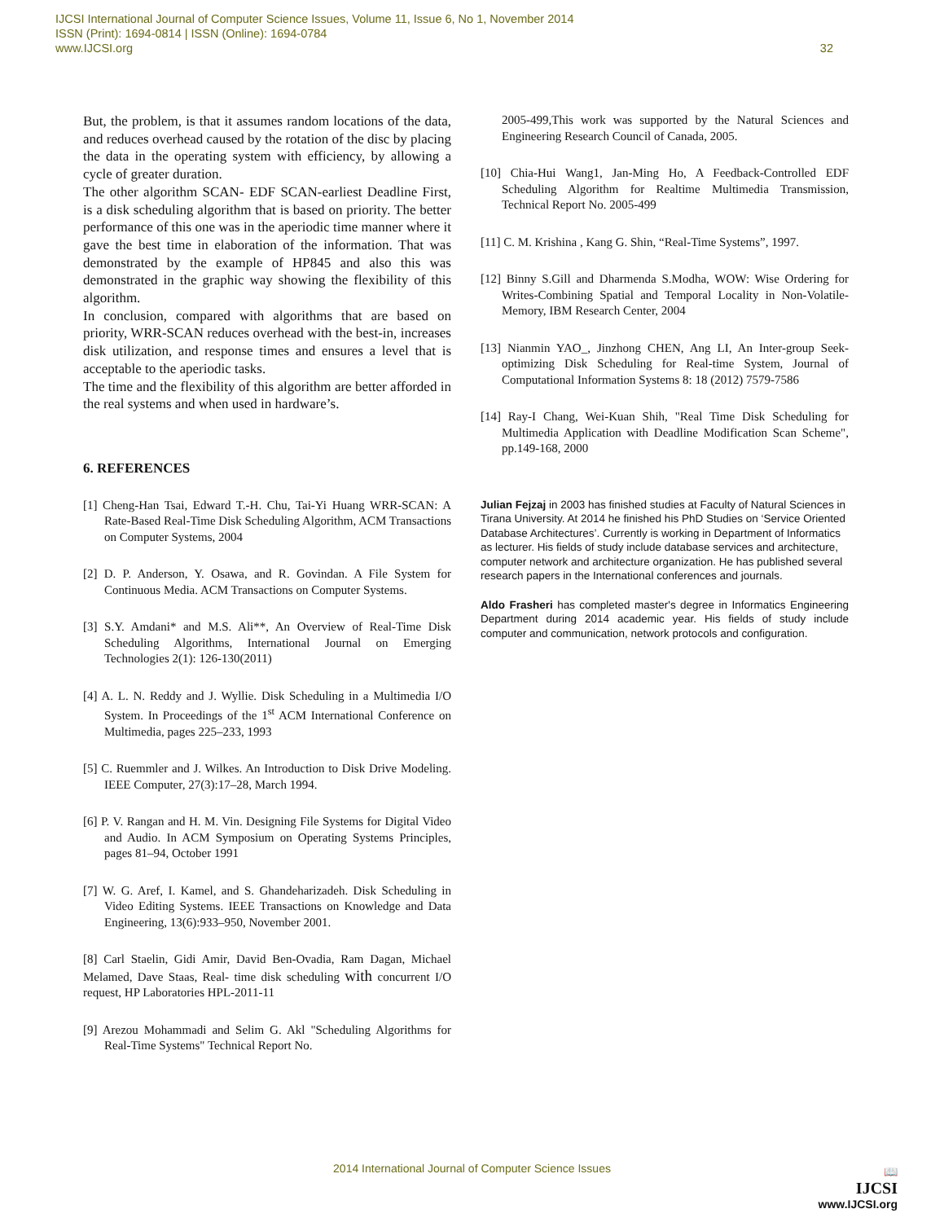IJCSI International Journal of Computer Science Issues, Volume 11, Issue 6, No 1, November 2014
ISSN (Print): 1694-0814 | ISSN (Online): 1694-0784
www.IJCSI.org 32
But, the problem, is that it assumes random locations of the data, and reduces overhead caused by the rotation of the disc by placing the data in the operating system with efficiency, by allowing a cycle of greater duration.
The other algorithm SCAN- EDF SCAN-earliest Deadline First, is a disk scheduling algorithm that is based on priority. The better performance of this one was in the aperiodic time manner where it gave the best time in elaboration of the information. That was demonstrated by the example of HP845 and also this was demonstrated in the graphic way showing the flexibility of this algorithm.
In conclusion, compared with algorithms that are based on priority, WRR-SCAN reduces overhead with the best-in, increases disk utilization, and response times and ensures a level that is acceptable to the aperiodic tasks.
The time and the flexibility of this algorithm are better afforded in the real systems and when used in hardware’s.
6. REFERENCES
[1] Cheng-Han Tsai, Edward T.-H. Chu, Tai-Yi Huang WRR-SCAN: A Rate-Based Real-Time Disk Scheduling Algorithm, ACM Transactions on Computer Systems, 2004
[2] D. P. Anderson, Y. Osawa, and R. Govindan. A File System for Continuous Media. ACM Transactions on Computer Systems.
[3] S.Y. Amdani* and M.S. Ali**, An Overview of Real-Time Disk Scheduling Algorithms, International Journal on Emerging Technologies 2(1): 126-130(2011)
[4] A. L. N. Reddy and J. Wyllie. Disk Scheduling in a Multimedia I/O System. In Proceedings of the 1<sup>st</sup> ACM International Conference on Multimedia, pages 225–233, 1993
[5] C. Ruemmler and J. Wilkes. An Introduction to Disk Drive Modeling. IEEE Computer, 27(3):17–28, March 1994.
[6] P. V. Rangan and H. M. Vin. Designing File Systems for Digital Video and Audio. In ACM Symposium on Operating Systems Principles, pages 81–94, October 1991
[7] W. G. Aref, I. Kamel, and S. Ghandeharizadeh. Disk Scheduling in Video Editing Systems. IEEE Transactions on Knowledge and Data Engineering, 13(6):933–950, November 2001.
[8] Carl Staelin, Gidi Amir, David Ben-Ovadia, Ram Dagan, Michael Melamed, Dave Staas, Real- time disk scheduling with concurrent I/O request, HP Laboratories HPL-2011-11
[9] Arezou Mohammadi and Selim G. Akl "Scheduling Algorithms for Real-Time Systems" Technical Report No.
2005-499,This work was supported by the Natural Sciences and Engineering Research Council of Canada, 2005.
[10] Chia-Hui Wang1, Jan-Ming Ho, A Feedback-Controlled EDF Scheduling Algorithm for Realtime Multimedia Transmission, Technical Report No. 2005-499
[11] C. M. Krishina , Kang G. Shin, “Real-Time Systems”, 1997.
[12] Binny S.Gill and Dharmenda S.Modha, WOW: Wise Ordering for Writes-Combining Spatial and Temporal Locality in Non-Volatile-Memory, IBM Research Center, 2004
[13] Nianmin YAO_, Jinzhong CHEN, Ang LI, An Inter-group Seek-optimizing Disk Scheduling for Real-time System, Journal of Computational Information Systems 8: 18 (2012) 7579-7586
[14] Ray-I Chang, Wei-Kuan Shih, "Real Time Disk Scheduling for Multimedia Application with Deadline Modification Scan Scheme", pp.149-168, 2000
Julian Fejzaj in 2003 has finished studies at Faculty of Natural Sciences in Tirana University. At 2014 he finished his PhD Studies on ‘Service Oriented Database Architectures’. Currently is working in Department of Informatics as lecturer. His fields of study include database services and architecture, computer network and architecture organization. He has published several research papers in the International conferences and journals.
Aldo Frasheri has completed master's degree in Informatics Engineering Department during 2014 academic year. His fields of study include computer and communication, network protocols and configuration.
2014 International Journal of Computer Science Issues
📖
IJCSI
www.IJCSI.org